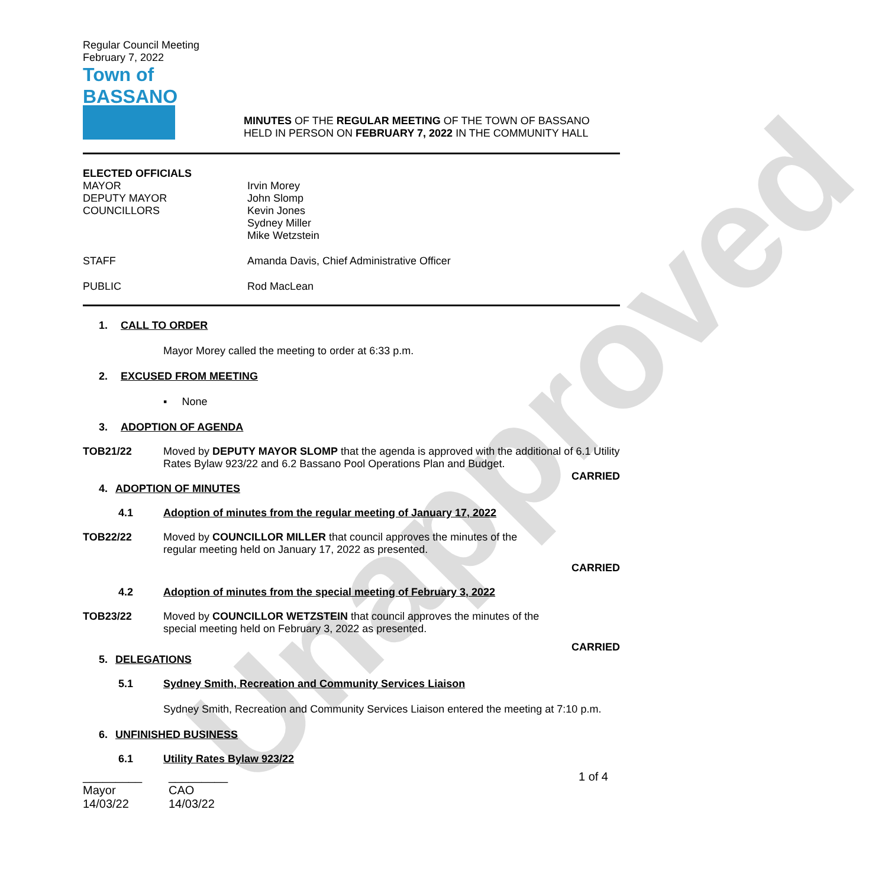Unapproved
Regular Council Meeting
February 7, 2022
Town of
BASSANO
MINUTES OF THE REGULAR MEETING OF THE TOWN OF BASSANO
HELD IN PERSON ON FEBRUARY 7, 2022 IN THE COMMUNITY HALL
ELECTED OFFICIALS
MAYOR
DEPUTY MAYOR
COUNCILLORS
Irvin Morey
John Slomp
Kevin Jones
Sydney Miller
Mike Wetzstein
STAFF Amanda Davis, Chief Administrative Officer
PUBLIC Rod MacLean
1. CALL TO ORDER
Mayor Morey called the meeting to order at 6:33 p.m.
2. EXCUSED FROM MEETING
▪ None
3. ADOPTION OF AGENDA
TOB21/22 Moved by DEPUTY MAYOR SLOMP that the agenda is approved with the additional of 6.1 Utility Rates Bylaw 923/22 and 6.2 Bassano Pool Operations Plan and Budget.
CARRIED
4. ADOPTION OF MINUTES
4.1 Adoption of minutes from the regular meeting of January 17, 2022
TOB22/22 Moved by COUNCILLOR MILLER that council approves the minutes of the
regular meeting held on January 17, 2022 as presented.
CARRIED
4.2 Adoption of minutes from the special meeting of February 3, 2022
TOB23/22 Moved by COUNCILLOR WETZSTEIN that council approves the minutes of the
special meeting held on February 3, 2022 as presented.
CARRIED
5. DELEGATIONS
5.1 Sydney Smith, Recreation and Community Services Liaison
Sydney Smith, Recreation and Community Services Liaison entered the meeting at 7:10 p.m.
6. UNFINISHED BUSINESS
6.1 Utility Rates Bylaw 923/22
_________
Mayor
14/03/22
_________
CAO
14/03/22
1 of 4